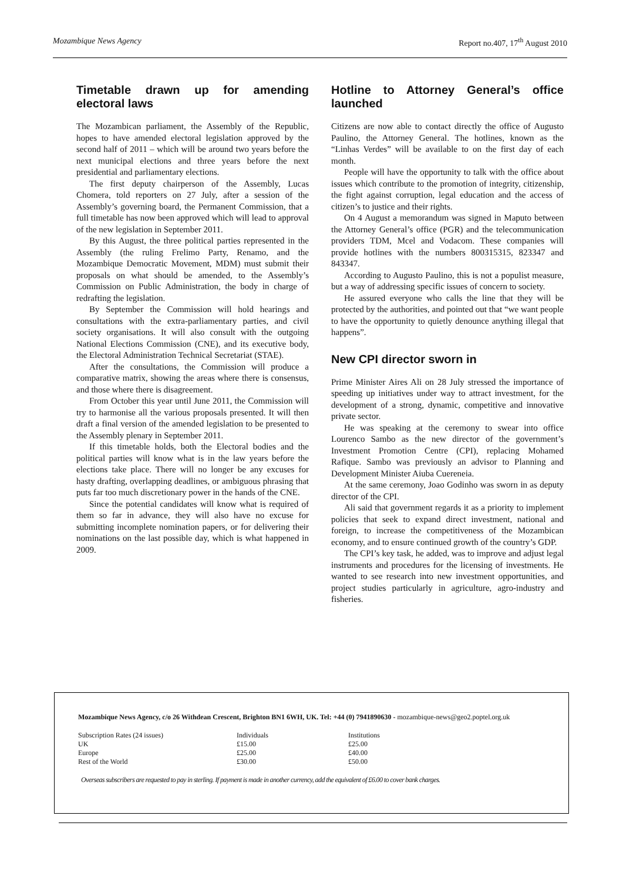Mozambique News Agency Report no.407, 17<sup>th</sup> August 2010
Timetable drawn up for amending electoral laws
The Mozambican parliament, the Assembly of the Republic, hopes to have amended electoral legislation approved by the second half of 2011 – which will be around two years before the next municipal elections and three years before the next presidential and parliamentary elections.
The first deputy chairperson of the Assembly, Lucas Chomera, told reporters on 27 July, after a session of the Assembly’s governing board, the Permanent Commission, that a full timetable has now been approved which will lead to approval of the new legislation in September 2011.
By this August, the three political parties represented in the Assembly (the ruling Frelimo Party, Renamo, and the Mozambique Democratic Movement, MDM) must submit their proposals on what should be amended, to the Assembly’s Commission on Public Administration, the body in charge of redrafting the legislation.
By September the Commission will hold hearings and consultations with the extra-parliamentary parties, and civil society organisations. It will also consult with the outgoing National Elections Commission (CNE), and its executive body, the Electoral Administration Technical Secretariat (STAE).
After the consultations, the Commission will produce a comparative matrix, showing the areas where there is consensus, and those where there is disagreement.
From October this year until June 2011, the Commission will try to harmonise all the various proposals presented. It will then draft a final version of the amended legislation to be presented to the Assembly plenary in September 2011.
If this timetable holds, both the Electoral bodies and the political parties will know what is in the law years before the elections take place. There will no longer be any excuses for hasty drafting, overlapping deadlines, or ambiguous phrasing that puts far too much discretionary power in the hands of the CNE.
Since the potential candidates will know what is required of them so far in advance, they will also have no excuse for submitting incomplete nomination papers, or for delivering their nominations on the last possible day, which is what happened in 2009.
Hotline to Attorney General’s office launched
Citizens are now able to contact directly the office of Augusto Paulino, the Attorney General. The hotlines, known as the “Linhas Verdes” will be available to on the first day of each month.
People will have the opportunity to talk with the office about issues which contribute to the promotion of integrity, citizenship, the fight against corruption, legal education and the access of citizen’s to justice and their rights.
On 4 August a memorandum was signed in Maputo between the Attorney General’s office (PGR) and the telecommunication providers TDM, Mcel and Vodacom. These companies will provide hotlines with the numbers 800315315, 823347 and 843347.
According to Augusto Paulino, this is not a populist measure, but a way of addressing specific issues of concern to society.
He assured everyone who calls the line that they will be protected by the authorities, and pointed out that “we want people to have the opportunity to quietly denounce anything illegal that happens”.
New CPI director sworn in
Prime Minister Aires Ali on 28 July stressed the importance of speeding up initiatives under way to attract investment, for the development of a strong, dynamic, competitive and innovative private sector.
He was speaking at the ceremony to swear into office Lourenco Sambo as the new director of the government’s Investment Promotion Centre (CPI), replacing Mohamed Rafique. Sambo was previously an advisor to Planning and Development Minister Aiuba Cuereneia.
At the same ceremony, Joao Godinho was sworn in as deputy director of the CPI.
Ali said that government regards it as a priority to implement policies that seek to expand direct investment, national and foreign, to increase the competitiveness of the Mozambican economy, and to ensure continued growth of the country’s GDP.
The CPI’s key task, he added, was to improve and adjust legal instruments and procedures for the licensing of investments. He wanted to see research into new investment opportunities, and project studies particularly in agriculture, agro-industry and fisheries.
Mozambique News Agency, c/o 26 Withdean Crescent, Brighton BN1 6WH, UK. Tel: +44 (0) 7941890630 - mozambique-news@geo2.poptel.org.uk
| Subscription Rates (24 issues) | Individuals | Institutions |
| UK | £15.00 | £25.00 |
| Europe | £25.00 | £40.00 |
| Rest of the World | £30.00 | £50.00 |
Overseas subscribers are requested to pay in sterling. If payment is made in another currency, add the equivalent of £6.00 to cover bank charges.